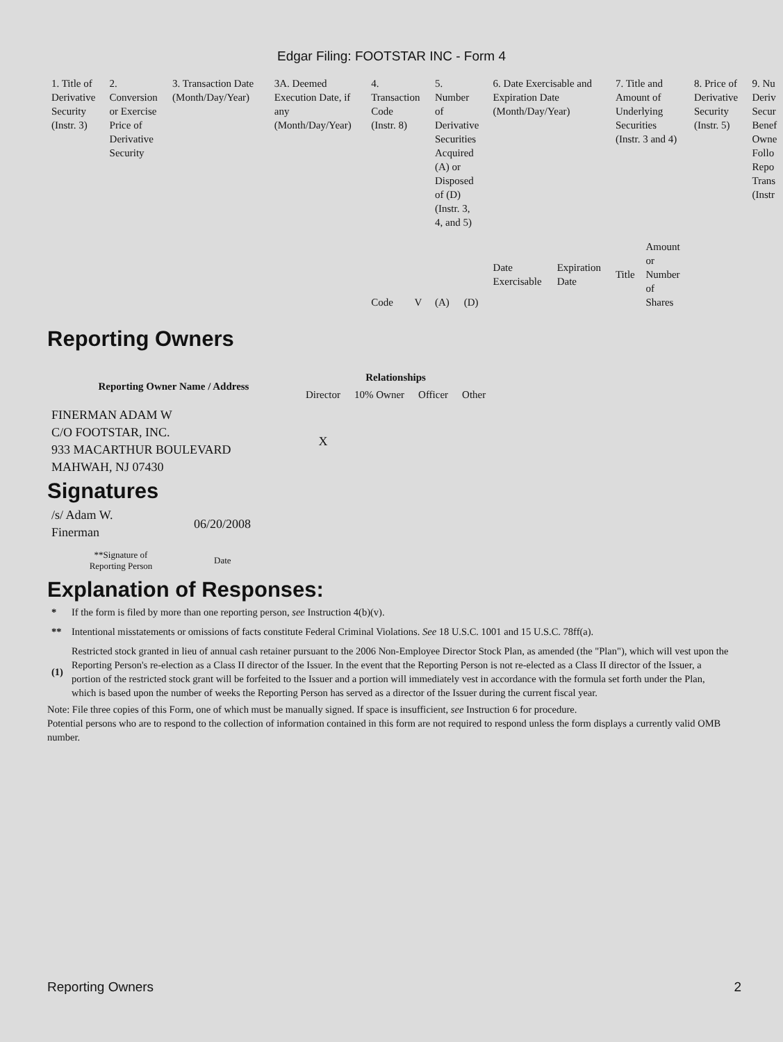Edgar Filing: FOOTSTAR INC - Form 4
| 1. Title of Derivative Security (Instr. 3) | 2. Conversion or Exercise Price of Derivative Security | 3. Transaction Date (Month/Day/Year) | 3A. Deemed Execution Date, if any (Month/Day/Year) | 4. Transaction Code (Instr. 8) | | 5. Number of Derivative Securities Acquired (A) or Disposed of (D) (Instr. 3, 4, and 5) | | 6. Date Exercisable and Expiration Date (Month/Day/Year) | | 7. Title and Amount of Underlying Securities (Instr. 3 and 4) | | 8. Price of Derivative Security (Instr. 5) | 9. Nu Deriv Secur Benef Owne Follo Repo Trans (Instr |
| | | | | | | | | Date Exercisable | Expiration Date | Title | Amount or Number of Shares | | |
| | | | | Code | V | (A) | (D) | | | | | | |
Reporting Owners
| Reporting Owner Name / Address | Relationships | | | |
| --- | --- | --- | --- | --- |
| | Director | 10% Owner | Officer | Other |
| FINERMAN ADAM W C/O FOOTSTAR, INC. 933 MACARTHUR BOULEVARD MAHWAH, NJ 07430 | X | | | |
Signatures
| /s/ Adam W. Finerman | 06/20/2008 |
| **Signature of Reporting Person | Date |
Explanation of Responses:
| * | If the form is filed by more than one reporting person, see Instruction 4(b)(v). |
| ** | Intentional misstatements or omissions of facts constitute Federal Criminal Violations. See 18 U.S.C. 1001 and 15 U.S.C. 78ff(a). |
| (1) | Restricted stock granted in lieu of annual cash retainer pursuant to the 2006 Non-Employee Director Stock Plan, as amended (the "Plan"), which will vest upon the Reporting Person's re-election as a Class II director of the Issuer. In the event that the Reporting Person is not re-elected as a Class II director of the Issuer, a portion of the restricted stock grant will be forfeited to the Issuer and a portion will immediately vest in accordance with the formula set forth under the Plan, which is based upon the number of weeks the Reporting Person has served as a director of the Issuer during the current fiscal year. |
Note: File three copies of this Form, one of which must be manually signed. If space is insufficient, see Instruction 6 for procedure.
Potential persons who are to respond to the collection of information contained in this form are not required to respond unless the form displays a currently valid OMB number.
Reporting Owners 2